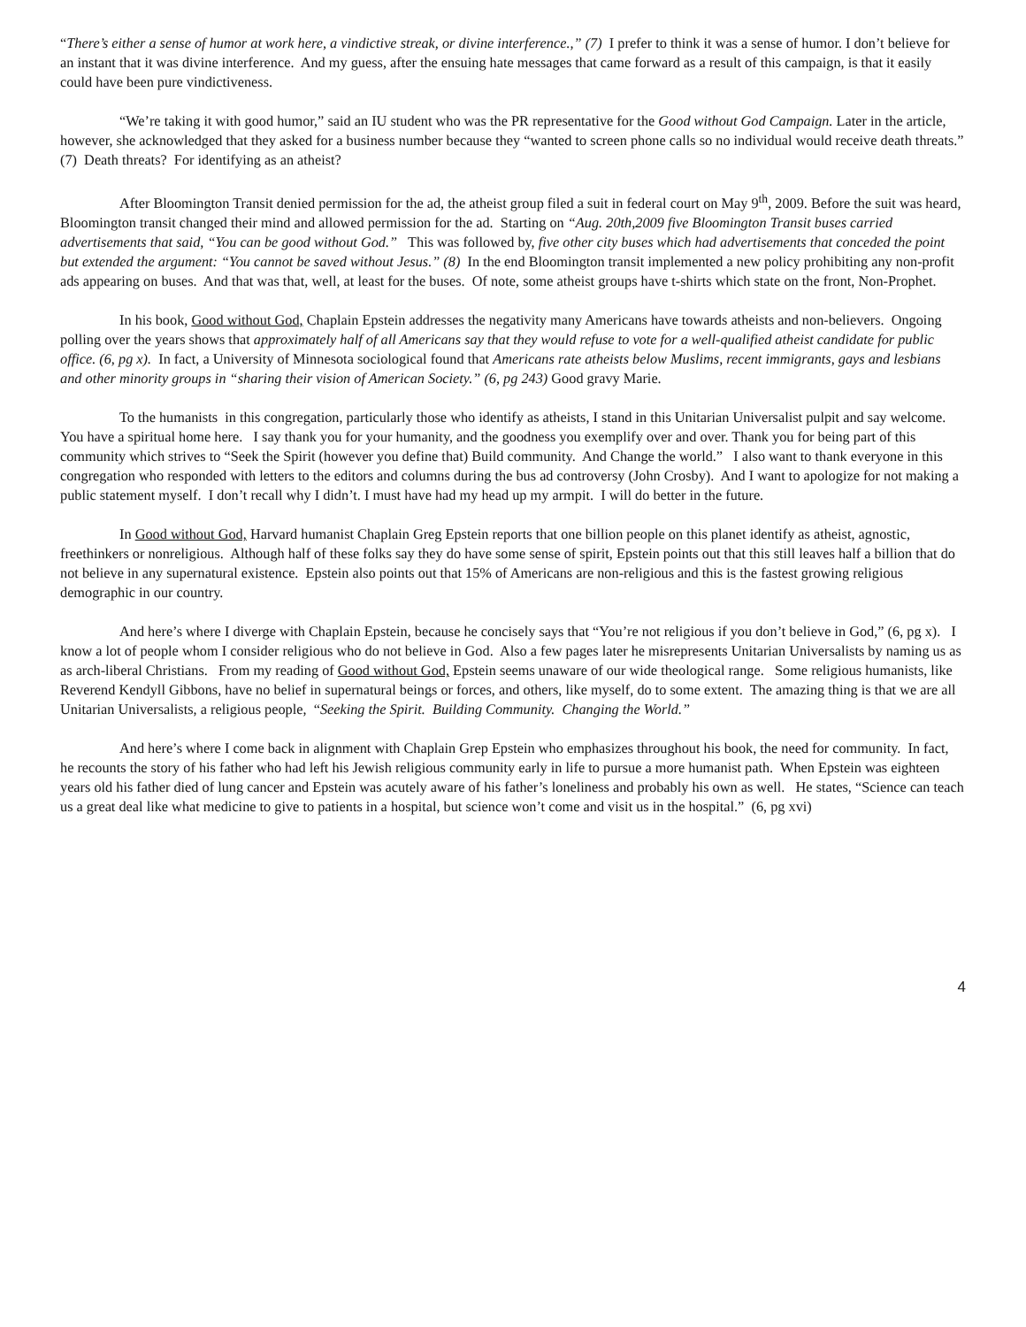“There’s either a sense of humor at work here, a vindictive streak, or divine interference.,” (7) I prefer to think it was a sense of humor. I don’t believe for an instant that it was divine interference. And my guess, after the ensuing hate messages that came forward as a result of this campaign, is that it easily could have been pure vindictiveness.
“We’re taking it with good humor,” said an IU student who was the PR representative for the Good without God Campaign. Later in the article, however, she acknowledged that they asked for a business number because they “wanted to screen phone calls so no individual would receive death threats.” (7) Death threats? For identifying as an atheist?
After Bloomington Transit denied permission for the ad, the atheist group filed a suit in federal court on May 9<sup>th</sup>, 2009. Before the suit was heard, Bloomington transit changed their mind and allowed permission for the ad. Starting on “Aug. 20th,2009 five Bloomington Transit buses carried advertisements that said, “You can be good without God.” This was followed by, five other city buses which had advertisements that conceded the point but extended the argument: “You cannot be saved without Jesus.” (8) In the end Bloomington transit implemented a new policy prohibiting any non-profit ads appearing on buses. And that was that, well, at least for the buses. Of note, some atheist groups have t-shirts which state on the front, Non-Prophet.
In his book, Good without God, Chaplain Epstein addresses the negativity many Americans have towards atheists and non-believers. Ongoing polling over the years shows that approximately half of all Americans say that they would refuse to vote for a well-qualified atheist candidate for public office. (6, pg x). In fact, a University of Minnesota sociological found that Americans rate atheists below Muslims, recent immigrants, gays and lesbians and other minority groups in “sharing their vision of American Society.” (6, pg 243) Good gravy Marie.
To the humanists in this congregation, particularly those who identify as atheists, I stand in this Unitarian Universalist pulpit and say welcome. You have a spiritual home here. I say thank you for your humanity, and the goodness you exemplify over and over. Thank you for being part of this community which strives to “Seek the Spirit (however you define that) Build community. And Change the world.” I also want to thank everyone in this congregation who responded with letters to the editors and columns during the bus ad controversy (John Crosby). And I want to apologize for not making a public statement myself. I don’t recall why I didn’t. I must have had my head up my armpit. I will do better in the future.
In Good without God, Harvard humanist Chaplain Greg Epstein reports that one billion people on this planet identify as atheist, agnostic, freethinkers or nonreligious. Although half of these folks say they do have some sense of spirit, Epstein points out that this still leaves half a billion that do not believe in any supernatural existence. Epstein also points out that 15% of Americans are non-religious and this is the fastest growing religious demographic in our country.
And here’s where I diverge with Chaplain Epstein, because he concisely says that “You’re not religious if you don’t believe in God,” (6, pg x). I know a lot of people whom I consider religious who do not believe in God. Also a few pages later he misrepresents Unitarian Universalists by naming us as as arch-liberal Christians. From my reading of Good without God, Epstein seems unaware of our wide theological range. Some religious humanists, like Reverend Kendyll Gibbons, have no belief in supernatural beings or forces, and others, like myself, do to some extent. The amazing thing is that we are all Unitarian Universalists, a religious people, “Seeking the Spirit. Building Community. Changing the World.”
And here’s where I come back in alignment with Chaplain Grep Epstein who emphasizes throughout his book, the need for community. In fact, he recounts the story of his father who had left his Jewish religious community early in life to pursue a more humanist path. When Epstein was eighteen years old his father died of lung cancer and Epstein was acutely aware of his father’s loneliness and probably his own as well. He states, “Science can teach us a great deal like what medicine to give to patients in a hospital, but science won’t come and visit us in the hospital.” (6, pg xvi)
4